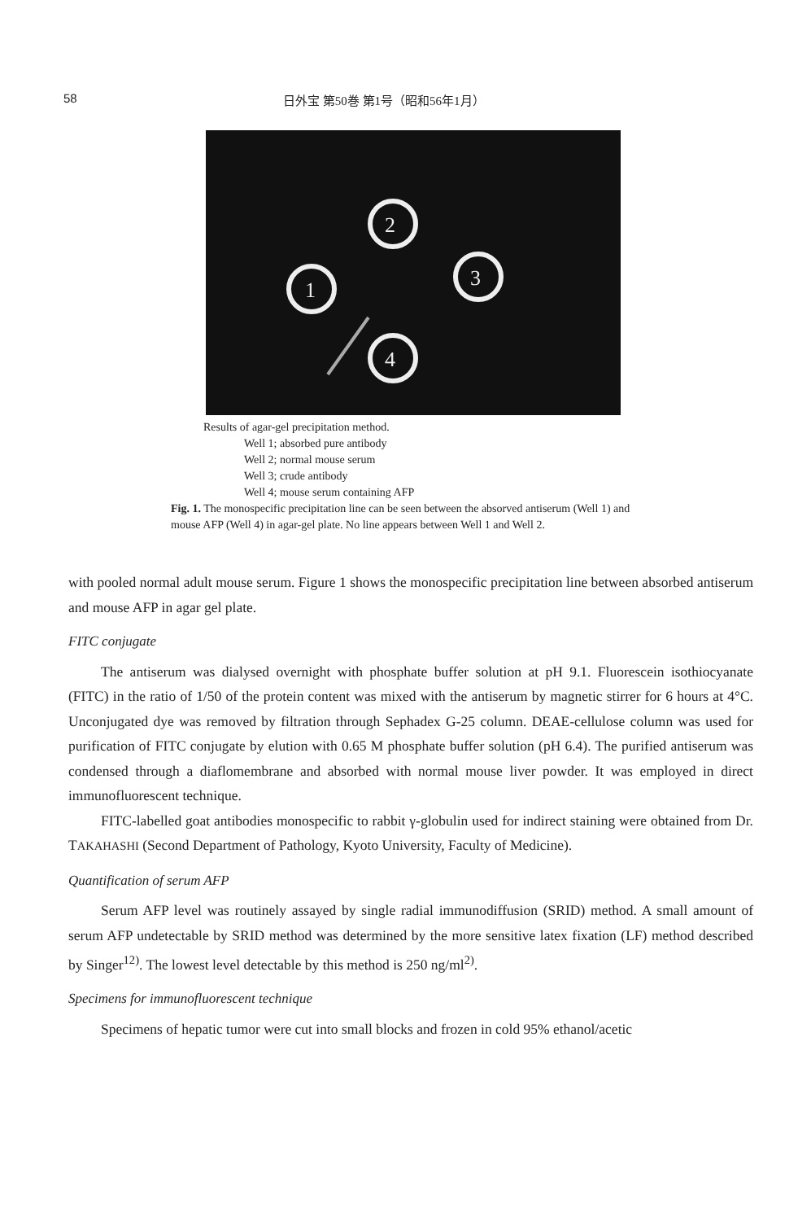58 日外宝 第50巻 第1号（昭和56年1月）
1
2
3
4
Results of agar-gel precipitation method.
Well 1; absorbed pure antibody
Well 2; normal mouse serum
Well 3; crude antibody
Well 4; mouse serum containing AFP
Fig. 1. The monospecific precipitation line can be seen between the absorved antiserum (Well 1) and mouse AFP (Well 4) in agar-gel plate. No line appears between Well 1 and Well 2.
with pooled normal adult mouse serum. Figure 1 shows the monospecific precipitation line between absorbed antiserum and mouse AFP in agar gel plate.
FITC conjugate
The antiserum was dialysed overnight with phosphate buffer solution at pH 9.1. Fluorescein isothiocyanate (FITC) in the ratio of 1/50 of the protein content was mixed with the antiserum by magnetic stirrer for 6 hours at 4°C. Unconjugated dye was removed by filtration through Sephadex G-25 column. DEAE-cellulose column was used for purification of FITC conjugate by elution with 0.65 M phosphate buffer solution (pH 6.4). The purified antiserum was condensed through a diaflomembrane and absorbed with normal mouse liver powder. It was employed in direct immunofluorescent technique.
FITC-labelled goat antibodies monospecific to rabbit γ-globulin used for indirect staining were obtained from Dr. TAKAHASHI (Second Department of Pathology, Kyoto University, Faculty of Medicine).
Quantification of serum AFP
Serum AFP level was routinely assayed by single radial immunodiffusion (SRID) method. A small amount of serum AFP undetectable by SRID method was determined by the more sensitive latex fixation (LF) method described by Singer<sup>12)</sup>. The lowest level detectable by this method is 250 ng/ml<sup>2)</sup>.
Specimens for immunofluorescent technique
Specimens of hepatic tumor were cut into small blocks and frozen in cold 95% ethanol/acetic